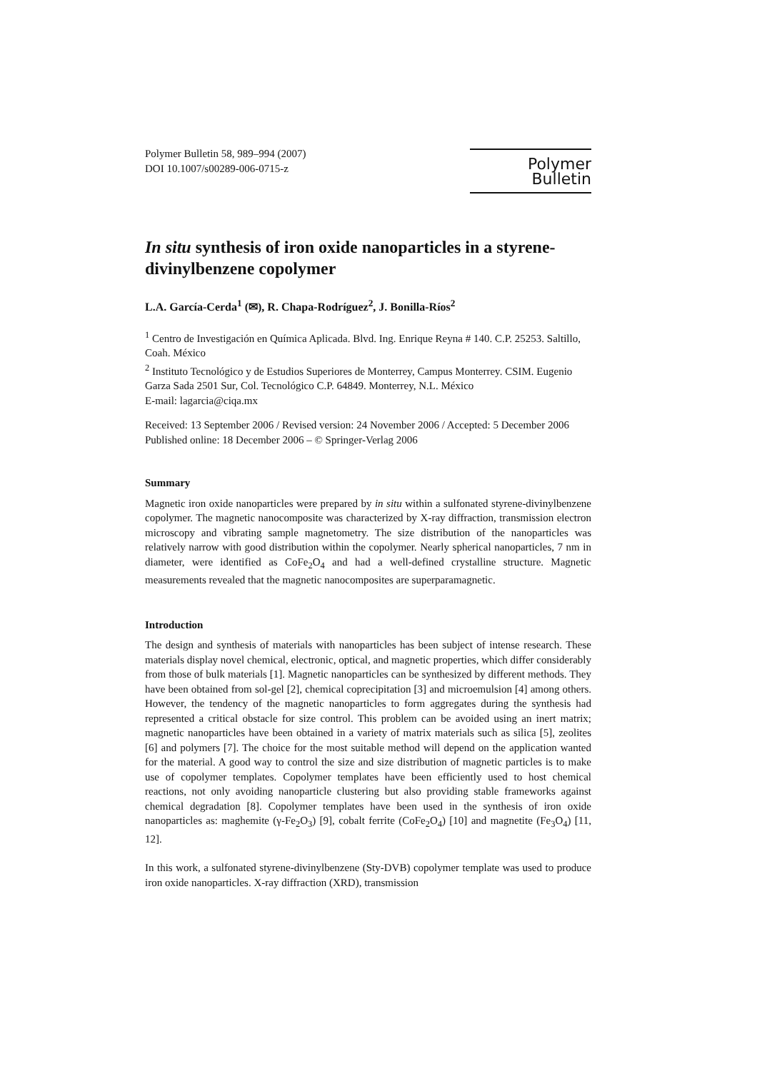Polymer Bulletin 58, 989–994 (2007)
DOI 10.1007/s00289-006-0715-z
Polymer Bulletin
In situ synthesis of iron oxide nanoparticles in a styrene-divinylbenzene copolymer
L.A. García-Cerda<sup>1</sup> (✉), R. Chapa-Rodríguez<sup>2</sup>, J. Bonilla-Ríos<sup>2</sup>
<sup>1</sup> Centro de Investigación en Química Aplicada. Blvd. Ing. Enrique Reyna # 140. C.P. 25253. Saltillo, Coah. México
<sup>2</sup> Instituto Tecnológico y de Estudios Superiores de Monterrey, Campus Monterrey. CSIM. Eugenio Garza Sada 2501 Sur, Col. Tecnológico C.P. 64849. Monterrey, N.L. México
E-mail: lagarcia@ciqa.mx
Received: 13 September 2006 / Revised version: 24 November 2006 / Accepted: 5 December 2006
Published online: 18 December 2006 – © Springer-Verlag 2006
Summary
Magnetic iron oxide nanoparticles were prepared by in situ within a sulfonated styrene-divinylbenzene copolymer. The magnetic nanocomposite was characterized by X-ray diffraction, transmission electron microscopy and vibrating sample magnetometry. The size distribution of the nanoparticles was relatively narrow with good distribution within the copolymer. Nearly spherical nanoparticles, 7 nm in diameter, were identified as CoFe<sub>2</sub>O<sub>4</sub> and had a well-defined crystalline structure. Magnetic measurements revealed that the magnetic nanocomposites are superparamagnetic.
Introduction
The design and synthesis of materials with nanoparticles has been subject of intense research. These materials display novel chemical, electronic, optical, and magnetic properties, which differ considerably from those of bulk materials [1]. Magnetic nanoparticles can be synthesized by different methods. They have been obtained from sol-gel [2], chemical coprecipitation [3] and microemulsion [4] among others. However, the tendency of the magnetic nanoparticles to form aggregates during the synthesis had represented a critical obstacle for size control. This problem can be avoided using an inert matrix; magnetic nanoparticles have been obtained in a variety of matrix materials such as silica [5], zeolites [6] and polymers [7]. The choice for the most suitable method will depend on the application wanted for the material. A good way to control the size and size distribution of magnetic particles is to make use of copolymer templates. Copolymer templates have been efficiently used to host chemical reactions, not only avoiding nanoparticle clustering but also providing stable frameworks against chemical degradation [8]. Copolymer templates have been used in the synthesis of iron oxide nanoparticles as: maghemite (γ-Fe<sub>2</sub>O<sub>3</sub>) [9], cobalt ferrite (CoFe<sub>2</sub>O<sub>4</sub>) [10] and magnetite (Fe<sub>3</sub>O<sub>4</sub>) [11, 12].
In this work, a sulfonated styrene-divinylbenzene (Sty-DVB) copolymer template was used to produce iron oxide nanoparticles. X-ray diffraction (XRD), transmission